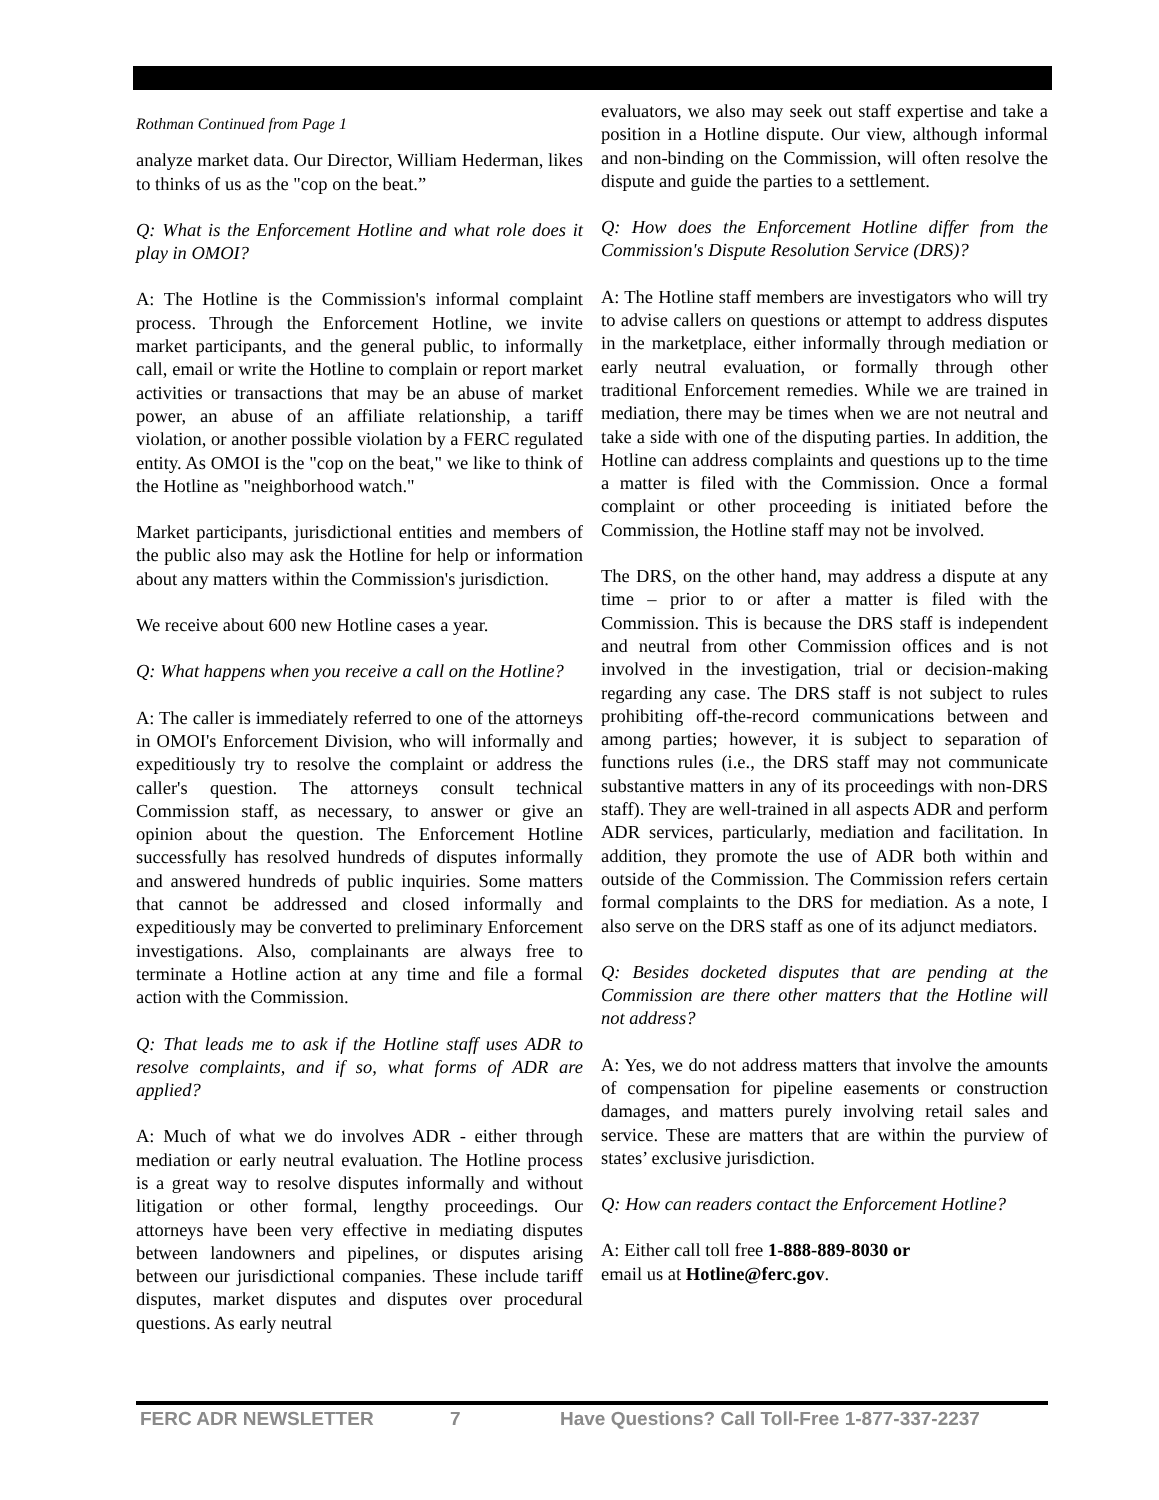Rothman Continued from Page 1
analyze market data. Our Director, William Hederman, likes to thinks of us as the "cop on the beat.”
Q: What is the Enforcement Hotline and what role does it play in OMOI?
A: The Hotline is the Commission's informal complaint process. Through the Enforcement Hotline, we invite market participants, and the general public, to informally call, email or write the Hotline to complain or report market activities or transactions that may be an abuse of market power, an abuse of an affiliate relationship, a tariff violation, or another possible violation by a FERC regulated entity. As OMOI is the "cop on the beat," we like to think of the Hotline as "neighborhood watch."
Market participants, jurisdictional entities and members of the public also may ask the Hotline for help or information about any matters within the Commission's jurisdiction.
We receive about 600 new Hotline cases a year.
Q: What happens when you receive a call on the Hotline?
A: The caller is immediately referred to one of the attorneys in OMOI's Enforcement Division, who will informally and expeditiously try to resolve the complaint or address the caller's question. The attorneys consult technical Commission staff, as necessary, to answer or give an opinion about the question. The Enforcement Hotline successfully has resolved hundreds of disputes informally and answered hundreds of public inquiries. Some matters that cannot be addressed and closed informally and expeditiously may be converted to preliminary Enforcement investigations. Also, complainants are always free to terminate a Hotline action at any time and file a formal action with the Commission.
Q: That leads me to ask if the Hotline staff uses ADR to resolve complaints, and if so, what forms of ADR are applied?
A: Much of what we do involves ADR - either through mediation or early neutral evaluation. The Hotline process is a great way to resolve disputes informally and without litigation or other formal, lengthy proceedings. Our attorneys have been very effective in mediating disputes between landowners and pipelines, or disputes arising between our jurisdictional companies. These include tariff disputes, market disputes and disputes over procedural questions. As early neutral
evaluators, we also may seek out staff expertise and take a position in a Hotline dispute. Our view, although informal and non-binding on the Commission, will often resolve the dispute and guide the parties to a settlement.
Q: How does the Enforcement Hotline differ from the Commission's Dispute Resolution Service (DRS)?
A: The Hotline staff members are investigators who will try to advise callers on questions or attempt to address disputes in the marketplace, either informally through mediation or early neutral evaluation, or formally through other traditional Enforcement remedies. While we are trained in mediation, there may be times when we are not neutral and take a side with one of the disputing parties. In addition, the Hotline can address complaints and questions up to the time a matter is filed with the Commission. Once a formal complaint or other proceeding is initiated before the Commission, the Hotline staff may not be involved.
The DRS, on the other hand, may address a dispute at any time – prior to or after a matter is filed with the Commission. This is because the DRS staff is independent and neutral from other Commission offices and is not involved in the investigation, trial or decision-making regarding any case. The DRS staff is not subject to rules prohibiting off-the-record communications between and among parties; however, it is subject to separation of functions rules (i.e., the DRS staff may not communicate substantive matters in any of its proceedings with non-DRS staff). They are well-trained in all aspects ADR and perform ADR services, particularly, mediation and facilitation. In addition, they promote the use of ADR both within and outside of the Commission. The Commission refers certain formal complaints to the DRS for mediation. As a note, I also serve on the DRS staff as one of its adjunct mediators.
Q: Besides docketed disputes that are pending at the Commission are there other matters that the Hotline will not address?
A: Yes, we do not address matters that involve the amounts of compensation for pipeline easements or construction damages, and matters purely involving retail sales and service. These are matters that are within the purview of states’ exclusive jurisdiction.
Q: How can readers contact the Enforcement Hotline?
A: Either call toll free 1-888-889-8030 or
email us at Hotline@ferc.gov.
FERC ADR NEWSLETTER 7 Have Questions? Call Toll-Free 1-877-337-2237